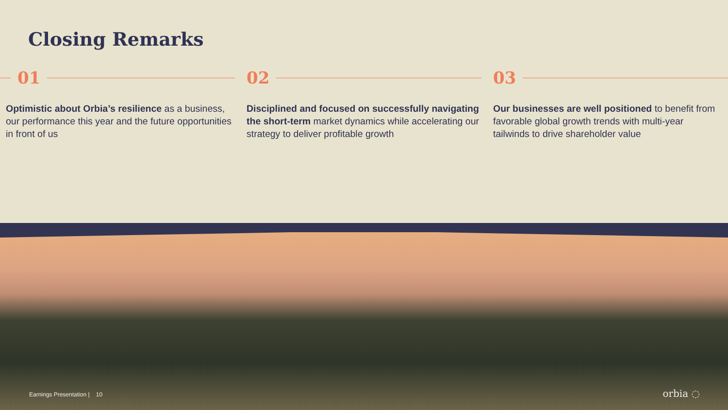Closing Remarks
01
Optimistic about Orbia’s resilience as a business, our performance this year and the future opportunities in front of us
02
Disciplined and focused on successfully navigating the short-term market dynamics while accelerating our strategy to deliver profitable growth
03
Our businesses are well positioned to benefit from favorable global growth trends with multi-year tailwinds to drive shareholder value
Earnings Presentation | 10 orbia ◌